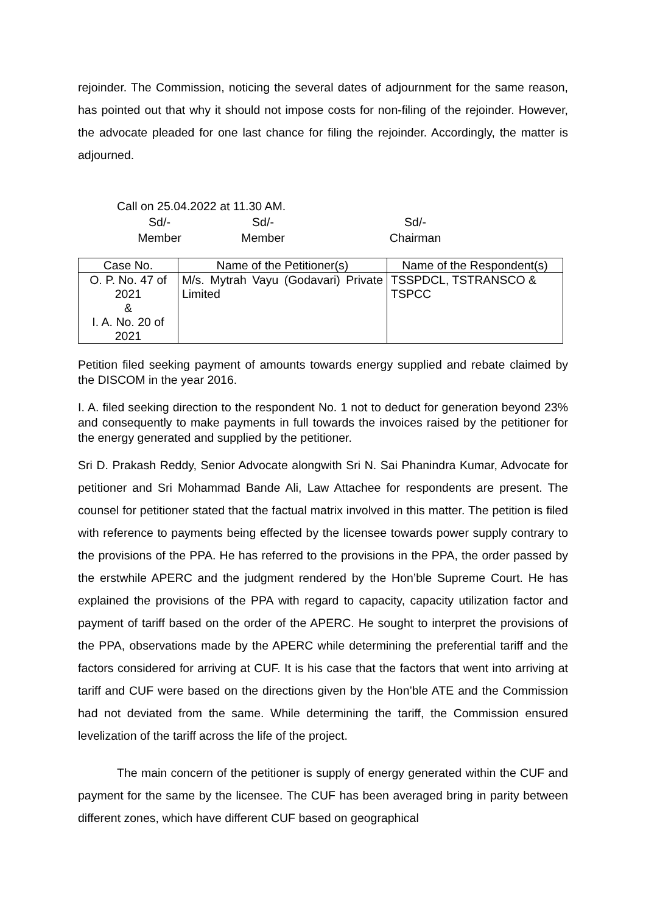rejoinder. The Commission, noticing the several dates of adjournment for the same reason, has pointed out that why it should not impose costs for non-filing of the rejoinder. However, the advocate pleaded for one last chance for filing the rejoinder. Accordingly, the matter is adjourned.
Call on 25.04.2022 at 11.30 AM.
Sd/- Sd/- Sd/-
Member Member Chairman
| Case No. | Name of the Petitioner(s) | Name of the Respondent(s) |
| --- | --- | --- |
| O. P. No. 47 of 2021 & I. A. No. 20 of 2021 | M/s. Mytrah Vayu (Godavari) Private Limited | TSSPDCL, TSTRANSCO & TSPCC |
Petition filed seeking payment of amounts towards energy supplied and rebate claimed by the DISCOM in the year 2016.
I. A. filed seeking direction to the respondent No. 1 not to deduct for generation beyond 23% and consequently to make payments in full towards the invoices raised by the petitioner for the energy generated and supplied by the petitioner.
Sri D. Prakash Reddy, Senior Advocate alongwith Sri N. Sai Phanindra Kumar, Advocate for petitioner and Sri Mohammad Bande Ali, Law Attachee for respondents are present. The counsel for petitioner stated that the factual matrix involved in this matter. The petition is filed with reference to payments being effected by the licensee towards power supply contrary to the provisions of the PPA. He has referred to the provisions in the PPA, the order passed by the erstwhile APERC and the judgment rendered by the Hon’ble Supreme Court. He has explained the provisions of the PPA with regard to capacity, capacity utilization factor and payment of tariff based on the order of the APERC. He sought to interpret the provisions of the PPA, observations made by the APERC while determining the preferential tariff and the factors considered for arriving at CUF. It is his case that the factors that went into arriving at tariff and CUF were based on the directions given by the Hon’ble ATE and the Commission had not deviated from the same. While determining the tariff, the Commission ensured levelization of the tariff across the life of the project.
The main concern of the petitioner is supply of energy generated within the CUF and payment for the same by the licensee. The CUF has been averaged bring in parity between different zones, which have different CUF based on geographical